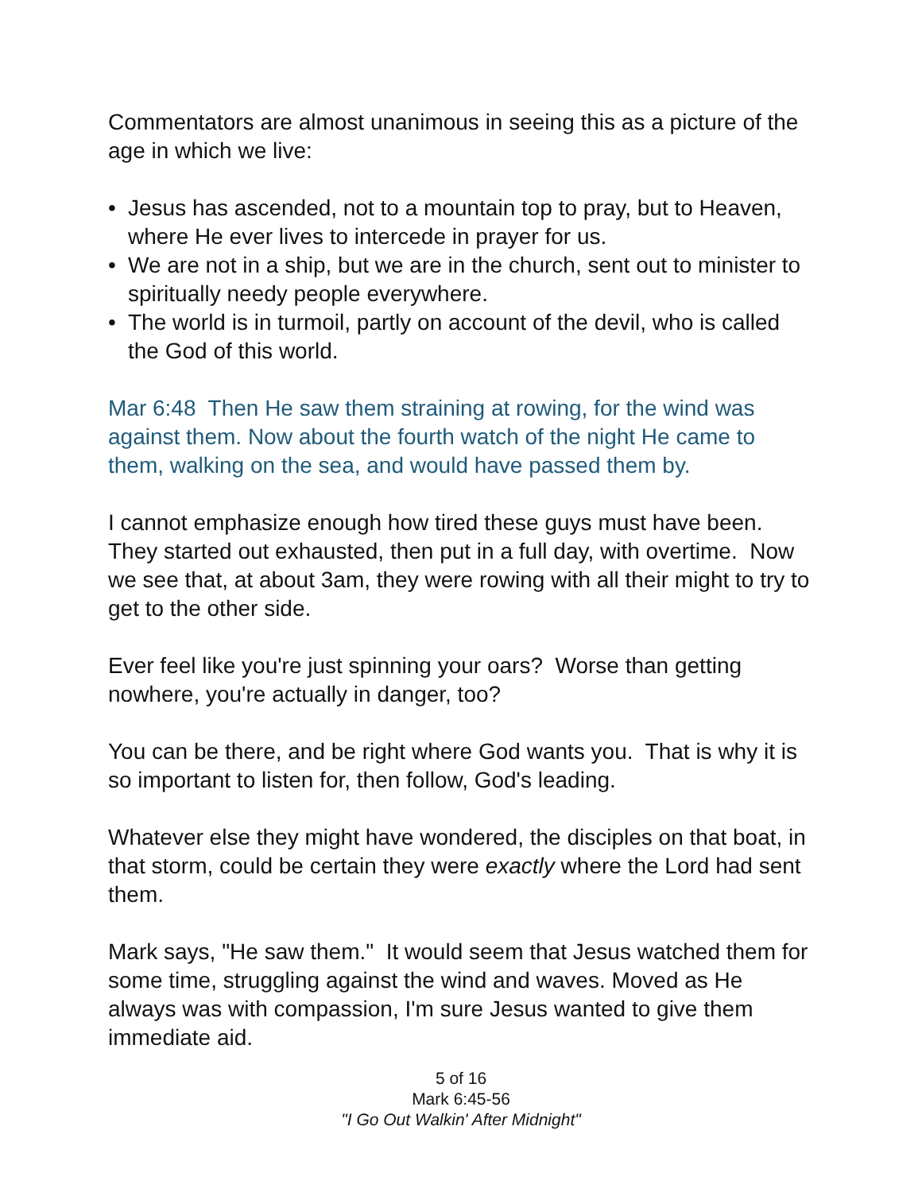Commentators are almost unanimous in seeing this as a picture of the age in which we live:
• Jesus has ascended, not to a mountain top to pray, but to Heaven, where He ever lives to intercede in prayer for us.
• We are not in a ship, but we are in the church, sent out to minister to spiritually needy people everywhere.
• The world is in turmoil, partly on account of the devil, who is called the God of this world.
Mar 6:48 Then He saw them straining at rowing, for the wind was against them. Now about the fourth watch of the night He came to them, walking on the sea, and would have passed them by.
I cannot emphasize enough how tired these guys must have been. They started out exhausted, then put in a full day, with overtime. Now we see that, at about 3am, they were rowing with all their might to try to get to the other side.
Ever feel like you're just spinning your oars? Worse than getting nowhere, you're actually in danger, too?
You can be there, and be right where God wants you. That is why it is so important to listen for, then follow, God's leading.
Whatever else they might have wondered, the disciples on that boat, in that storm, could be certain they were exactly where the Lord had sent them.
Mark says, "He saw them." It would seem that Jesus watched them for some time, struggling against the wind and waves. Moved as He always was with compassion, I'm sure Jesus wanted to give them immediate aid.
5 of 16
Mark 6:45-56
"I Go Out Walkin' After Midnight"